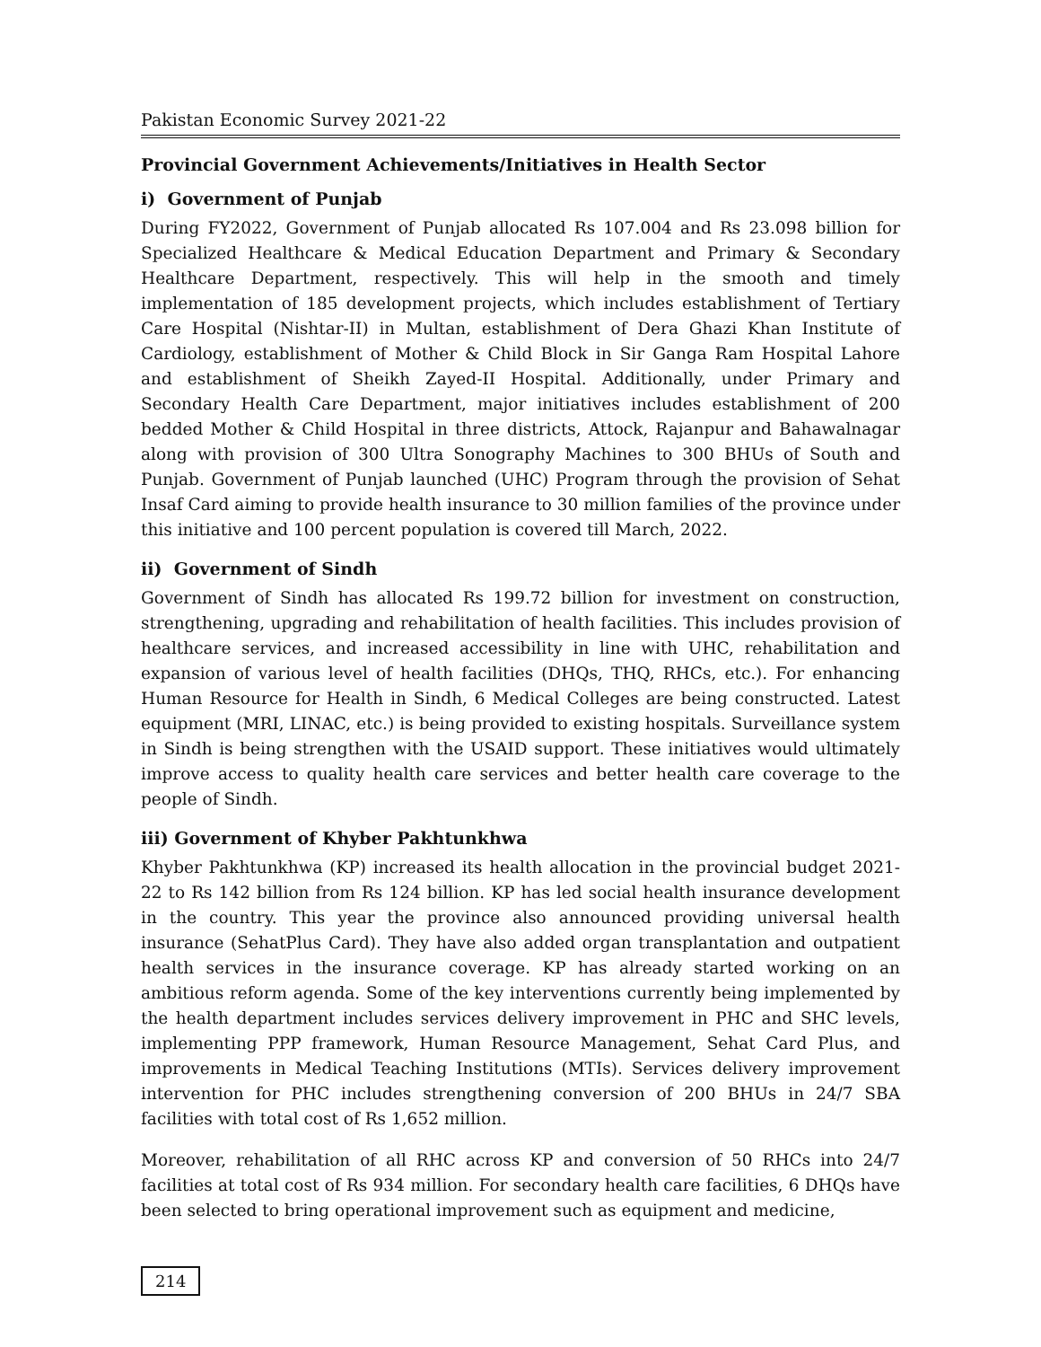Pakistan Economic Survey 2021-22
Provincial Government Achievements/Initiatives in Health Sector
i) Government of Punjab
During FY2022, Government of Punjab allocated Rs 107.004 and Rs 23.098 billion for Specialized Healthcare & Medical Education Department and Primary & Secondary Healthcare Department, respectively. This will help in the smooth and timely implementation of 185 development projects, which includes establishment of Tertiary Care Hospital (Nishtar-II) in Multan, establishment of Dera Ghazi Khan Institute of Cardiology, establishment of Mother & Child Block in Sir Ganga Ram Hospital Lahore and establishment of Sheikh Zayed-II Hospital. Additionally, under Primary and Secondary Health Care Department, major initiatives includes establishment of 200 bedded Mother & Child Hospital in three districts, Attock, Rajanpur and Bahawalnagar along with provision of 300 Ultra Sonography Machines to 300 BHUs of South and Punjab. Government of Punjab launched (UHC) Program through the provision of Sehat Insaf Card aiming to provide health insurance to 30 million families of the province under this initiative and 100 percent population is covered till March, 2022.
ii) Government of Sindh
Government of Sindh has allocated Rs 199.72 billion for investment on construction, strengthening, upgrading and rehabilitation of health facilities. This includes provision of healthcare services, and increased accessibility in line with UHC, rehabilitation and expansion of various level of health facilities (DHQs, THQ, RHCs, etc.). For enhancing Human Resource for Health in Sindh, 6 Medical Colleges are being constructed. Latest equipment (MRI, LINAC, etc.) is being provided to existing hospitals. Surveillance system in Sindh is being strengthen with the USAID support. These initiatives would ultimately improve access to quality health care services and better health care coverage to the people of Sindh.
iii) Government of Khyber Pakhtunkhwa
Khyber Pakhtunkhwa (KP) increased its health allocation in the provincial budget 2021-22 to Rs 142 billion from Rs 124 billion. KP has led social health insurance development in the country. This year the province also announced providing universal health insurance (SehatPlus Card). They have also added organ transplantation and outpatient health services in the insurance coverage. KP has already started working on an ambitious reform agenda. Some of the key interventions currently being implemented by the health department includes services delivery improvement in PHC and SHC levels, implementing PPP framework, Human Resource Management, Sehat Card Plus, and improvements in Medical Teaching Institutions (MTIs). Services delivery improvement intervention for PHC includes strengthening conversion of 200 BHUs in 24/7 SBA facilities with total cost of Rs 1,652 million.
Moreover, rehabilitation of all RHC across KP and conversion of 50 RHCs into 24/7 facilities at total cost of Rs 934 million. For secondary health care facilities, 6 DHQs have been selected to bring operational improvement such as equipment and medicine,
214